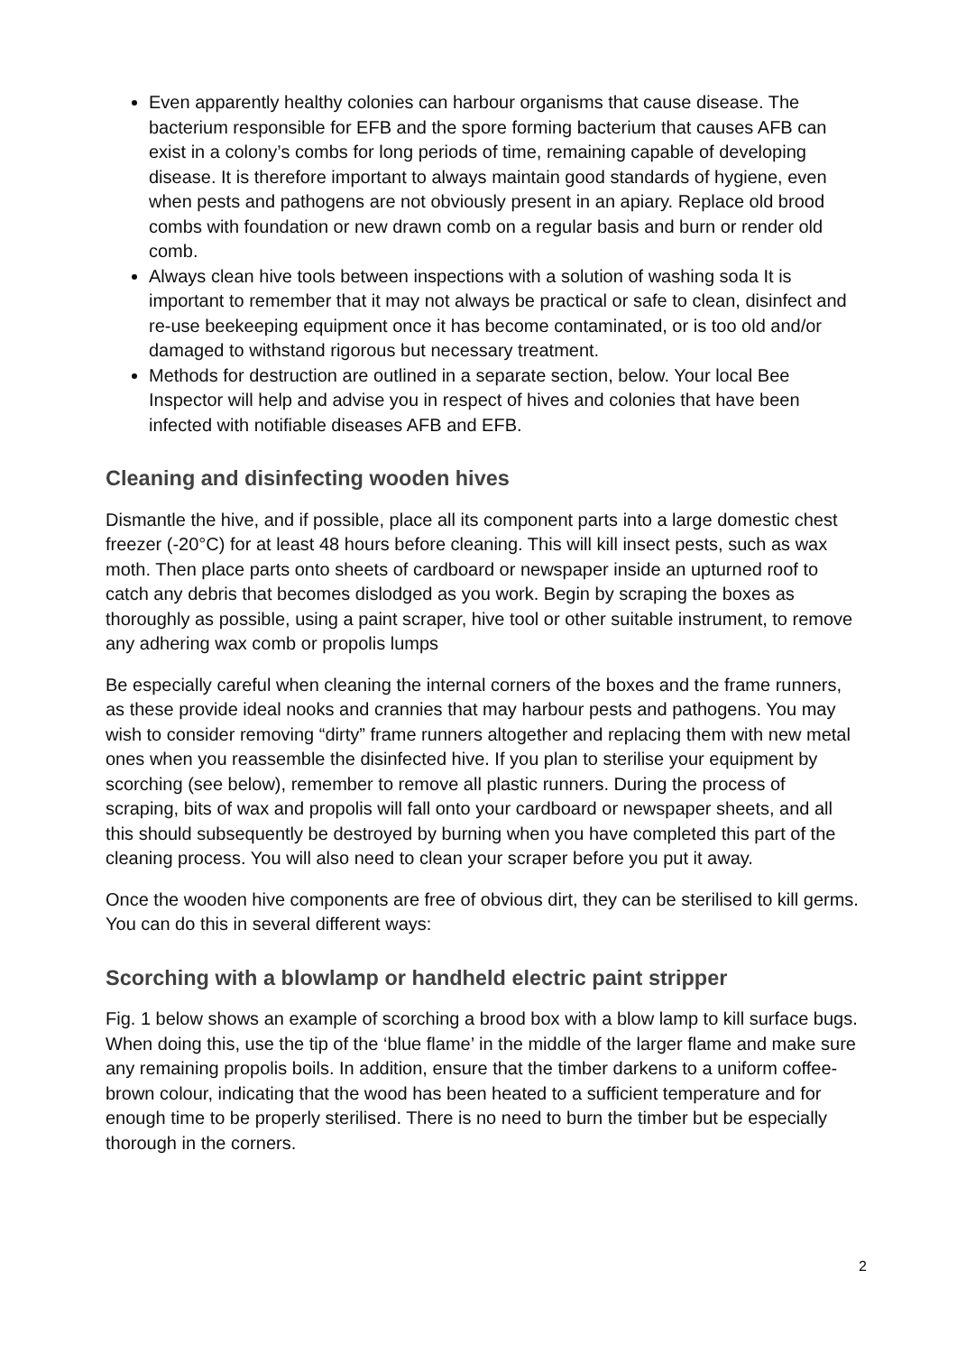Even apparently healthy colonies can harbour organisms that cause disease. The bacterium responsible for EFB and the spore forming bacterium that causes AFB can exist in a colony’s combs for long periods of time, remaining capable of developing disease. It is therefore important to always maintain good standards of hygiene, even when pests and pathogens are not obviously present in an apiary. Replace old brood combs with foundation or new drawn comb on a regular basis and burn or render old comb.
Always clean hive tools between inspections with a solution of washing soda It is important to remember that it may not always be practical or safe to clean, disinfect and re-use beekeeping equipment once it has become contaminated, or is too old and/or damaged to withstand rigorous but necessary treatment.
Methods for destruction are outlined in a separate section, below. Your local Bee Inspector will help and advise you in respect of hives and colonies that have been infected with notifiable diseases AFB and EFB.
Cleaning and disinfecting wooden hives
Dismantle the hive, and if possible, place all its component parts into a large domestic chest freezer (-20°C) for at least 48 hours before cleaning. This will kill insect pests, such as wax moth. Then place parts onto sheets of cardboard or newspaper inside an upturned roof to catch any debris that becomes dislodged as you work. Begin by scraping the boxes as thoroughly as possible, using a paint scraper, hive tool or other suitable instrument, to remove any adhering wax comb or propolis lumps
Be especially careful when cleaning the internal corners of the boxes and the frame runners, as these provide ideal nooks and crannies that may harbour pests and pathogens. You may wish to consider removing “dirty” frame runners altogether and replacing them with new metal ones when you reassemble the disinfected hive. If you plan to sterilise your equipment by scorching (see below), remember to remove all plastic runners. During the process of scraping, bits of wax and propolis will fall onto your cardboard or newspaper sheets, and all this should subsequently be destroyed by burning when you have completed this part of the cleaning process. You will also need to clean your scraper before you put it away.
Once the wooden hive components are free of obvious dirt, they can be sterilised to kill germs. You can do this in several different ways:
Scorching with a blowlamp or handheld electric paint stripper
Fig. 1 below shows an example of scorching a brood box with a blow lamp to kill surface bugs. When doing this, use the tip of the ‘blue flame’ in the middle of the larger flame and make sure any remaining propolis boils. In addition, ensure that the timber darkens to a uniform coffee-brown colour, indicating that the wood has been heated to a sufficient temperature and for enough time to be properly sterilised. There is no need to burn the timber but be especially thorough in the corners.
2